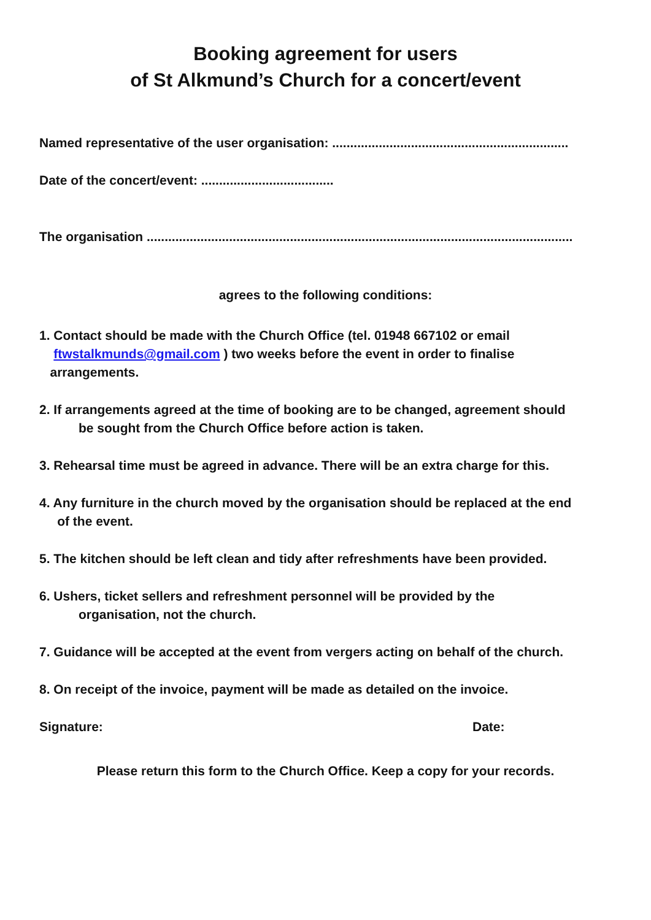Booking agreement for users
of St Alkmund’s Church for a concert/event
Named representative of the user organisation: ..................................................................
Date of the concert/event: .....................................
The organisation .......................................................................................................................
agrees to the following conditions:
1. Contact should be made with the Church Office (tel. 01948 667102 or email
ftwstalkmunds@gmail.com ) two weeks before the event in order to finalise
arrangements.
2. If arrangements agreed at the time of booking are to be changed, agreement should
be sought from the Church Office before action is taken.
3. Rehearsal time must be agreed in advance. There will be an extra charge for this.
4. Any furniture in the church moved by the organisation should be replaced at the end
of the event.
5. The kitchen should be left clean and tidy after refreshments have been provided.
6. Ushers, ticket sellers and refreshment personnel will be provided by the
organisation, not the church.
7. Guidance will be accepted at the event from vergers acting on behalf of the church.
8. On receipt of the invoice, payment will be made as detailed on the invoice.
Signature: Date:
Please return this form to the Church Office. Keep a copy for your records.